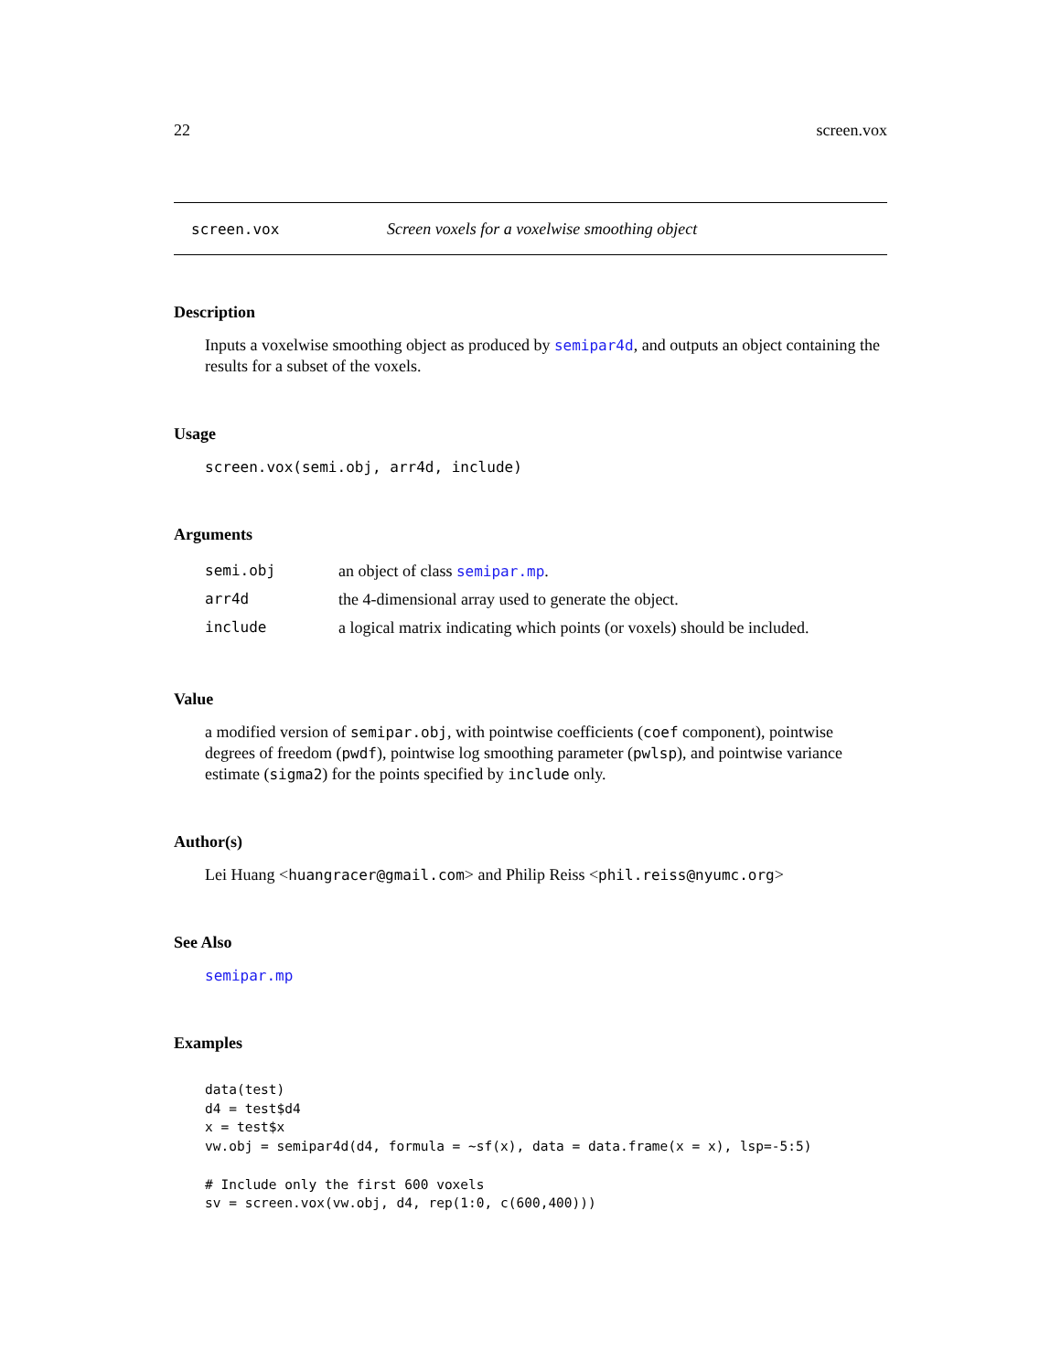22 screen.vox
screen.vox Screen voxels for a voxelwise smoothing object
Description
Inputs a voxelwise smoothing object as produced by semipar4d, and outputs an object containing the results for a subset of the voxels.
Usage
screen.vox(semi.obj, arr4d, include)
Arguments
| semi.obj | an object of class semipar.mp . |
| arr4d | the 4-dimensional array used to generate the object. |
| include | a logical matrix indicating which points (or voxels) should be included. |
Value
a modified version of semipar.obj, with pointwise coefficients (coef component), pointwise degrees of freedom (pwdf), pointwise log smoothing parameter (pwlsp), and pointwise variance estimate (sigma2) for the points specified by include only.
Author(s)
Lei Huang <huangracer@gmail.com> and Philip Reiss <phil.reiss@nyumc.org>
See Also
semipar.mp
Examples
data(test)
d4 = test$d4
x = test$x
vw.obj = semipar4d(d4, formula = ~sf(x), data = data.frame(x = x), lsp=-5:5)

# Include only the first 600 voxels
sv = screen.vox(vw.obj, d4, rep(1:0, c(600,400)))